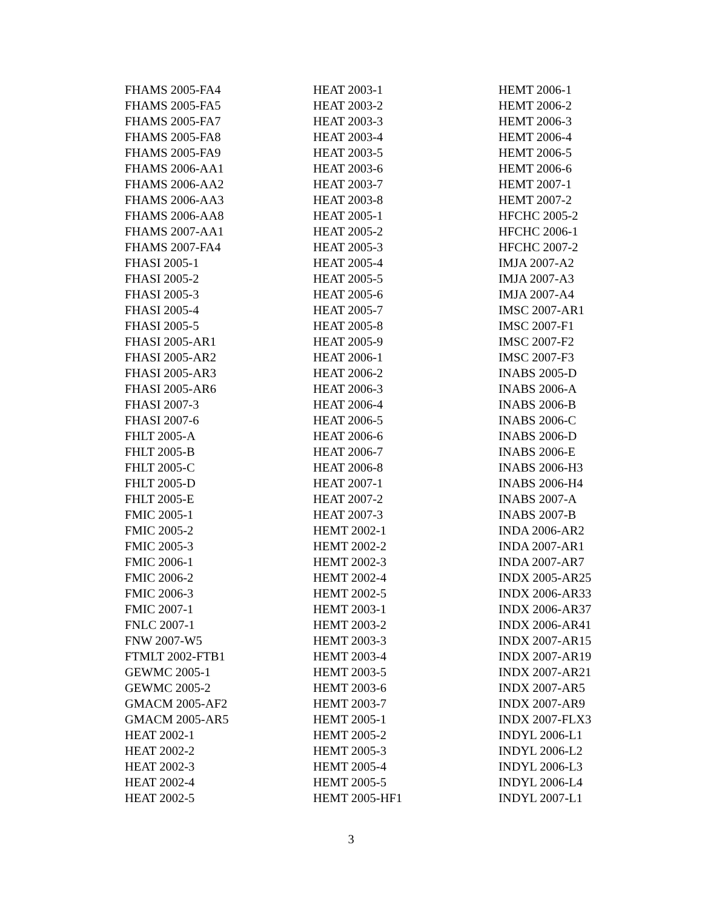| FHAMS 2005-FA4 | HEAT 2003-1 | HEMT 2006-1 |
| FHAMS 2005-FA5 | HEAT 2003-2 | HEMT 2006-2 |
| FHAMS 2005-FA7 | HEAT 2003-3 | HEMT 2006-3 |
| FHAMS 2005-FA8 | HEAT 2003-4 | HEMT 2006-4 |
| FHAMS 2005-FA9 | HEAT 2003-5 | HEMT 2006-5 |
| FHAMS 2006-AA1 | HEAT 2003-6 | HEMT 2006-6 |
| FHAMS 2006-AA2 | HEAT 2003-7 | HEMT 2007-1 |
| FHAMS 2006-AA3 | HEAT 2003-8 | HEMT 2007-2 |
| FHAMS 2006-AA8 | HEAT 2005-1 | HFCHC 2005-2 |
| FHAMS 2007-AA1 | HEAT 2005-2 | HFCHC 2006-1 |
| FHAMS 2007-FA4 | HEAT 2005-3 | HFCHC 2007-2 |
| FHASI 2005-1 | HEAT 2005-4 | IMJA 2007-A2 |
| FHASI 2005-2 | HEAT 2005-5 | IMJA 2007-A3 |
| FHASI 2005-3 | HEAT 2005-6 | IMJA 2007-A4 |
| FHASI 2005-4 | HEAT 2005-7 | IMSC 2007-AR1 |
| FHASI 2005-5 | HEAT 2005-8 | IMSC 2007-F1 |
| FHASI 2005-AR1 | HEAT 2005-9 | IMSC 2007-F2 |
| FHASI 2005-AR2 | HEAT 2006-1 | IMSC 2007-F3 |
| FHASI 2005-AR3 | HEAT 2006-2 | INABS 2005-D |
| FHASI 2005-AR6 | HEAT 2006-3 | INABS 2006-A |
| FHASI 2007-3 | HEAT 2006-4 | INABS 2006-B |
| FHASI 2007-6 | HEAT 2006-5 | INABS 2006-C |
| FHLT 2005-A | HEAT 2006-6 | INABS 2006-D |
| FHLT 2005-B | HEAT 2006-7 | INABS 2006-E |
| FHLT 2005-C | HEAT 2006-8 | INABS 2006-H3 |
| FHLT 2005-D | HEAT 2007-1 | INABS 2006-H4 |
| FHLT 2005-E | HEAT 2007-2 | INABS 2007-A |
| FMIC 2005-1 | HEAT 2007-3 | INABS 2007-B |
| FMIC 2005-2 | HEMT 2002-1 | INDA 2006-AR2 |
| FMIC 2005-3 | HEMT 2002-2 | INDA 2007-AR1 |
| FMIC 2006-1 | HEMT 2002-3 | INDA 2007-AR7 |
| FMIC 2006-2 | HEMT 2002-4 | INDX 2005-AR25 |
| FMIC 2006-3 | HEMT 2002-5 | INDX 2006-AR33 |
| FMIC 2007-1 | HEMT 2003-1 | INDX 2006-AR37 |
| FNLC 2007-1 | HEMT 2003-2 | INDX 2006-AR41 |
| FNW 2007-W5 | HEMT 2003-3 | INDX 2007-AR15 |
| FTMLT 2002-FTB1 | HEMT 2003-4 | INDX 2007-AR19 |
| GEWMC 2005-1 | HEMT 2003-5 | INDX 2007-AR21 |
| GEWMC 2005-2 | HEMT 2003-6 | INDX 2007-AR5 |
| GMACM 2005-AF2 | HEMT 2003-7 | INDX 2007-AR9 |
| GMACM 2005-AR5 | HEMT 2005-1 | INDX 2007-FLX3 |
| HEAT 2002-1 | HEMT 2005-2 | INDYL 2006-L1 |
| HEAT 2002-2 | HEMT 2005-3 | INDYL 2006-L2 |
| HEAT 2002-3 | HEMT 2005-4 | INDYL 2006-L3 |
| HEAT 2002-4 | HEMT 2005-5 | INDYL 2006-L4 |
| HEAT 2002-5 | HEMT 2005-HF1 | INDYL 2007-L1 |
3